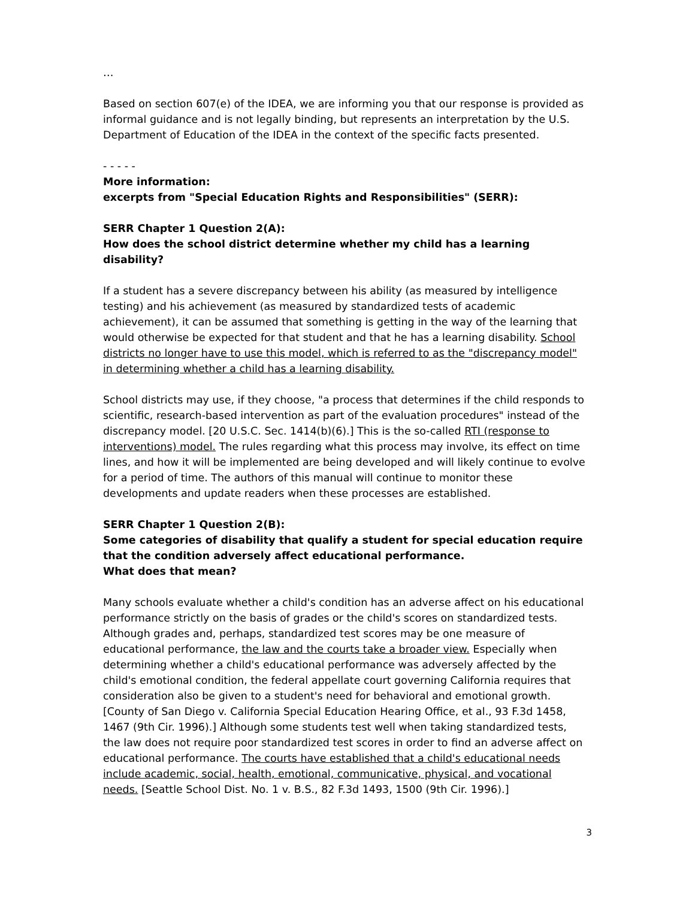…
Based on section 607(e) of the IDEA, we are informing you that our response is provided as informal guidance and is not legally binding, but represents an interpretation by the U.S. Department of Education of the IDEA in the context of the specific facts presented.
- - - - -
More information:
excerpts from "Special Education Rights and Responsibilities" (SERR):
SERR Chapter 1 Question 2(A):
How does the school district determine whether my child has a learning disability?
If a student has a severe discrepancy between his ability (as measured by intelligence testing) and his achievement (as measured by standardized tests of academic achievement), it can be assumed that something is getting in the way of the learning that would otherwise be expected for that student and that he has a learning disability. School districts no longer have to use this model, which is referred to as the "discrepancy model" in determining whether a child has a learning disability.
School districts may use, if they choose, "a process that determines if the child responds to scientific, research-based intervention as part of the evaluation procedures" instead of the discrepancy model. [20 U.S.C. Sec. 1414(b)(6).] This is the so-called RTI (response to interventions) model. The rules regarding what this process may involve, its effect on time lines, and how it will be implemented are being developed and will likely continue to evolve for a period of time. The authors of this manual will continue to monitor these developments and update readers when these processes are established.
SERR Chapter 1 Question 2(B):
Some categories of disability that qualify a student for special education require that the condition adversely affect educational performance.
What does that mean?
Many schools evaluate whether a child's condition has an adverse affect on his educational performance strictly on the basis of grades or the child's scores on standardized tests. Although grades and, perhaps, standardized test scores may be one measure of educational performance, the law and the courts take a broader view. Especially when determining whether a child's educational performance was adversely affected by the child's emotional condition, the federal appellate court governing California requires that consideration also be given to a student's need for behavioral and emotional growth. [County of San Diego v. California Special Education Hearing Office, et al., 93 F.3d 1458, 1467 (9th Cir. 1996).] Although some students test well when taking standardized tests, the law does not require poor standardized test scores in order to find an adverse affect on educational performance. The courts have established that a child's educational needs include academic, social, health, emotional, communicative, physical, and vocational needs. [Seattle School Dist. No. 1 v. B.S., 82 F.3d 1493, 1500 (9th Cir. 1996).]
3